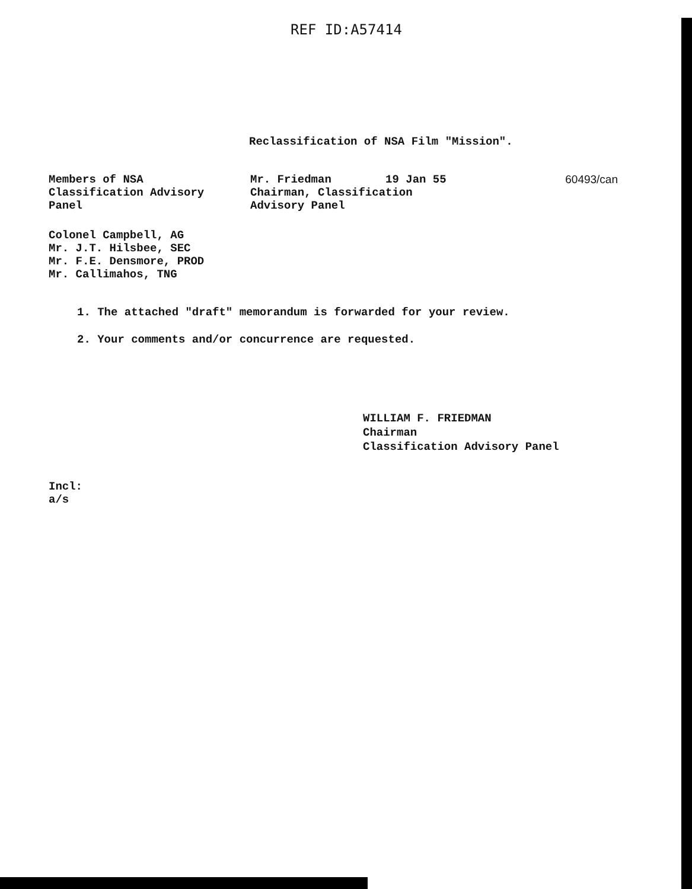REF ID:A57414
Reclassification of NSA Film "Mission".
Members of NSA
Classification Advisory
Panel
Mr. Friedman 19 Jan 55
Chairman, Classification
Advisory Panel
60493/can
Colonel Campbell, AG
Mr. J.T. Hilsbee, SEC
Mr. F.E. Densmore, PROD
Mr. Callimahos, TNG
1. The attached "draft" memorandum is forwarded for your review.
2. Your comments and/or concurrence are requested.
WILLIAM F. FRIEDMAN
Chairman
Classification Advisory Panel
Incl:
a/s